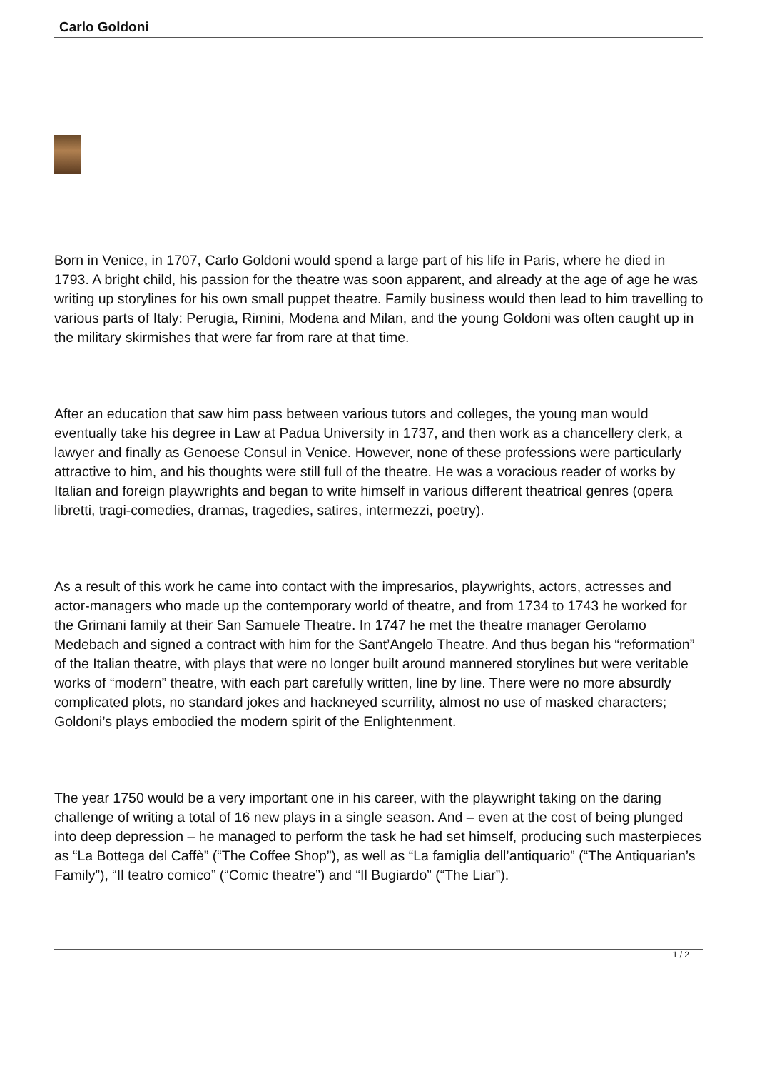Carlo Goldoni
Born in Venice, in 1707, Carlo Goldoni would spend a large part of his life in Paris, where he died in 1793. A bright child, his passion for the theatre was soon apparent, and already at the age of age he was writing up storylines for his own small puppet theatre. Family business would then lead to him travelling to various parts of Italy: Perugia, Rimini, Modena and Milan, and the young Goldoni was often caught up in the military skirmishes that were far from rare at that time.
After an education that saw him pass between various tutors and colleges, the young man would eventually take his degree in Law at Padua University in 1737, and then work as a chancellery clerk, a lawyer and finally as Genoese Consul in Venice. However, none of these professions were particularly attractive to him, and his thoughts were still full of the theatre. He was a voracious reader of works by Italian and foreign playwrights and began to write himself in various different theatrical genres (opera libretti, tragi-comedies, dramas, tragedies, satires, intermezzi, poetry).
As a result of this work he came into contact with the impresarios, playwrights, actors, actresses and actor-managers who made up the contemporary world of theatre, and from 1734 to 1743 he worked for the Grimani family at their San Samuele Theatre. In 1747 he met the theatre manager Gerolamo Medebach and signed a contract with him for the Sant’Angelo Theatre. And thus began his “reformation” of the Italian theatre, with plays that were no longer built around mannered storylines but were veritable works of “modern” theatre, with each part carefully written, line by line. There were no more absurdly complicated plots, no standard jokes and hackneyed scurrility, almost no use of masked characters; Goldoni’s plays embodied the modern spirit of the Enlightenment.
The year 1750 would be a very important one in his career, with the playwright taking on the daring challenge of writing a total of 16 new plays in a single season. And – even at the cost of being plunged into deep depression – he managed to perform the task he had set himself, producing such masterpieces as “La Bottega del Caffè” (“The Coffee Shop”), as well as “La famiglia dell’antiquario” (“The Antiquarian’s Family”), “Il teatro comico” (“Comic theatre”) and “Il Bugiardo” (“The Liar”).
1 / 2